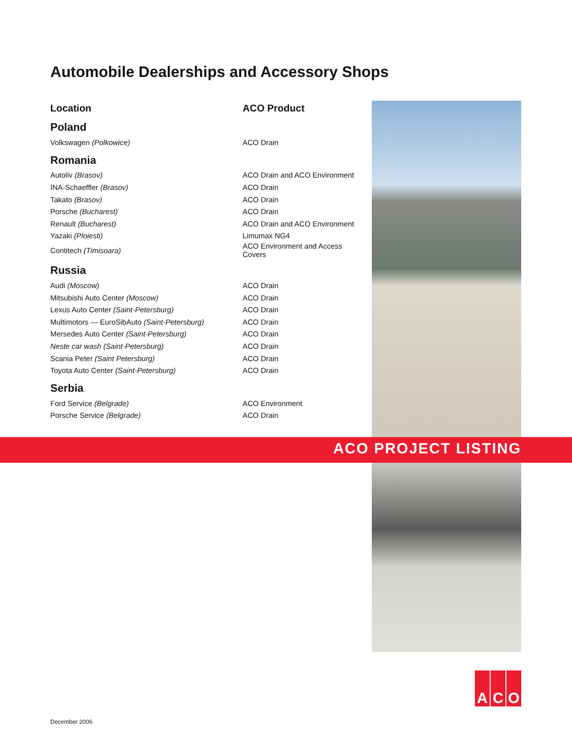Automobile Dealerships and Accessory Shops
| Location | ACO Product |
| --- | --- |
| Poland | |
| Volkswagen (Polkowice) | ACO Drain |
| Romania | |
| Autoliv (Brasov) | ACO Drain and ACO Environment |
| INA-Schaeffler (Brasov) | ACO Drain |
| Takato (Brasov) | ACO Drain |
| Porsche (Bucharest) | ACO Drain |
| Renault (Bucharest) | ACO Drain and ACO Environment |
| Yazaki (Ploiesti) | Limumax NG4 |
| Contitech (Timisoara) | ACO Environment and Access Covers |
| Russia | |
| Audi (Moscow) | ACO Drain |
| Mitsubishi Auto Center (Moscow) | ACO Drain |
| Lexus Auto Center (Saint-Petersburg) | ACO Drain |
| Multimotors — EuroSibAuto (Saint-Petersburg) | ACO Drain |
| Mersedes Auto Center (Saint-Petersburg) | ACO Drain |
| Neste car wash (Saint-Petersburg) | ACO Drain |
| Scania Peter (Saint Petersburg) | ACO Drain |
| Toyota Auto Center (Saint-Petersburg) | ACO Drain |
| Serbia | |
| Ford Service (Belgrade) | ACO Environment |
| Porsche Service (Belgrade) | ACO Drain |
ACO PROJECT LISTING
A C O
December 2006